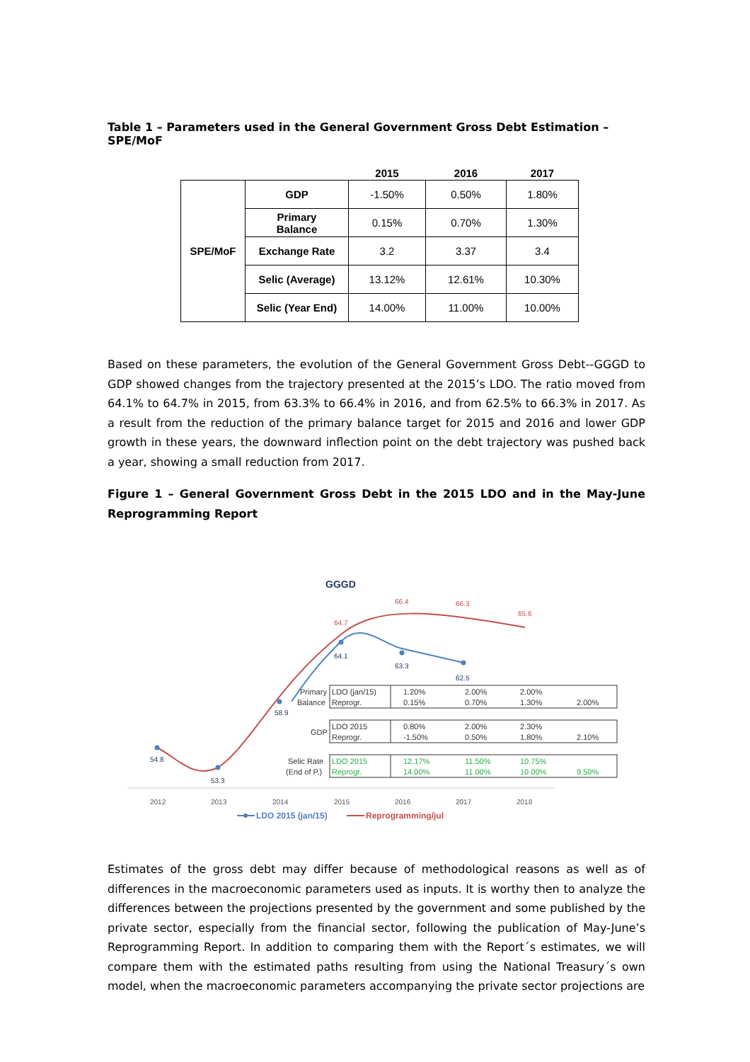Table 1 – Parameters used in the General Government Gross Debt Estimation – SPE/MoF
| | | 2015 | 2016 | 2017 |
| --- | --- | --- | --- | --- |
| SPE/MoF | GDP | -1.50% | 0.50% | 1.80% |
| | Primary Balance | 0.15% | 0.70% | 1.30% |
| | Exchange Rate | 3.2 | 3.37 | 3.4 |
| | Selic (Average) | 13.12% | 12.61% | 10.30% |
| | Selic (Year End) | 14.00% | 11.00% | 10.00% |
Based on these parameters, the evolution of the General Government Gross Debt--GGGD to GDP showed changes from the trajectory presented at the 2015’s LDO. The ratio moved from 64.1% to 64.7% in 2015, from 63.3% to 66.4% in 2016, and from 62.5% to 66.3% in 2017. As a result from the reduction of the primary balance target for 2015 and 2016 and lower GDP growth in these years, the downward inflection point on the debt trajectory was pushed back a year, showing a small reduction from 2017.
Figure 1 – General Government Gross Debt in the 2015 LDO and in the May-June Reprogramming Report
GGGD
54.8
53.3
58.9
64.1
63.3
62.5
64.7
66.4
66.3
65.6
Primary
Balance
LDO (jan/15)
Reprogr.
1.20%
0.15%
2.00%
0.70%
2.00%
1.30%
2.00%
GDP
LDO 2015
Reprogr.
0.80%
-1.50%
2.00%
0.50%
2.30%
1.80%
2.10%
Selic Rate
(End of P.)
LDO 2015
Reprogr.
12.17%
14.00%
11.50%
11.00%
10.75%
10.00%
9.50%
2012
2013
2014
2015
2016
2017
2018
LDO 2015 (jan/15)
Reprogramming/jul
Estimates of the gross debt may differ because of methodological reasons as well as of differences in the macroeconomic parameters used as inputs. It is worthy then to analyze the differences between the projections presented by the government and some published by the private sector, especially from the financial sector, following the publication of May-June’s Reprogramming Report. In addition to comparing them with the Report´s estimates, we will compare them with the estimated paths resulting from using the National Treasury´s own model, when the macroeconomic parameters accompanying the private sector projections are